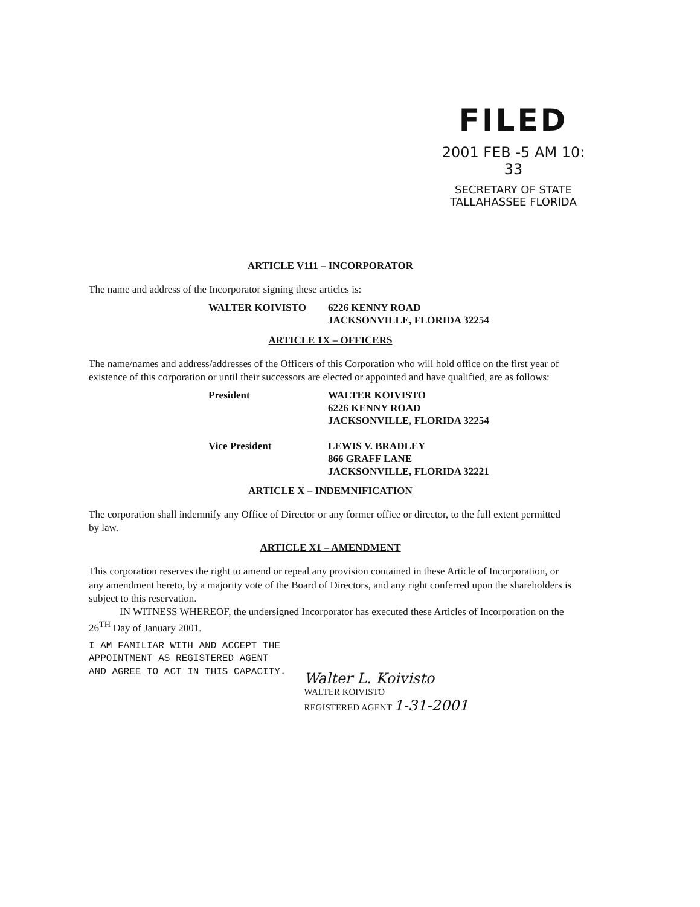FILED
2001 FEB -5 AM 10: 33
SECRETARY OF STATE
TALLAHASSEE FLORIDA
ARTICLE V111 – INCORPORATOR
The name and address of the Incorporator signing these articles is:
WALTER KOIVISTO 6226 KENNY ROAD
JACKSONVILLE, FLORIDA 32254
ARTICLE 1X – OFFICERS
The name/names and address/addresses of the Officers of this Corporation who will hold office on the first year of existence of this corporation or until their successors are elected or appointed and have qualified, are as follows:
President WALTER KOIVISTO
6226 KENNY ROAD
JACKSONVILLE, FLORIDA 32254
Vice President LEWIS V. BRADLEY
866 GRAFF LANE
JACKSONVILLE, FLORIDA 32221
ARTICLE X – INDEMNIFICATION
The corporation shall indemnify any Office of Director or any former office or director, to the full extent permitted by law.
ARTICLE X1 – AMENDMENT
This corporation reserves the right to amend or repeal any provision contained in these Article of Incorporation, or any amendment hereto, by a majority vote of the Board of Directors, and any right conferred upon the shareholders is subject to this reservation.
IN WITNESS WHEREOF, the undersigned Incorporator has executed these Articles of Incorporation on the 26<sup>TH</sup> Day of January 2001.
I AM FAMILIAR WITH AND ACCEPT THE
APPOINTMENT AS REGISTERED AGENT
AND AGREE TO ACT IN THIS CAPACITY.
Walter L. Koivisto
WALTER KOIVISTO
REGISTERED AGENT 1-31-2001